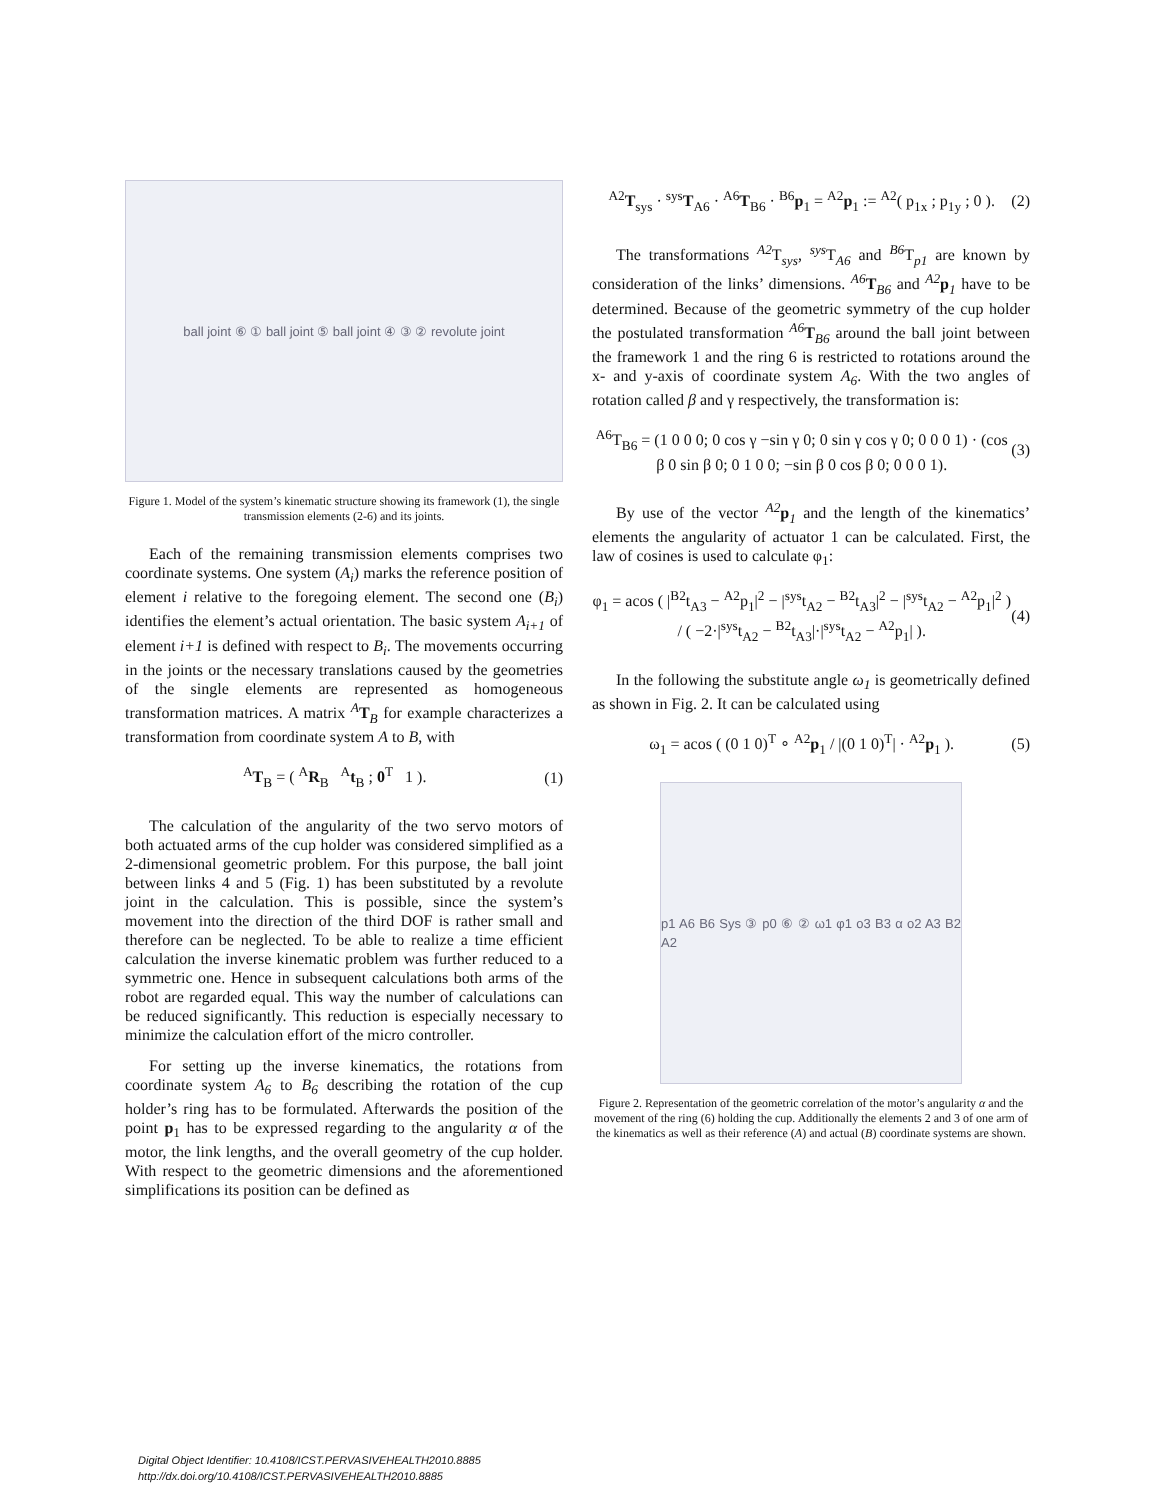ball joint ⑥ ① ball joint ⑤ ball joint ④ ③ ② revolute joint
Figure 1. Model of the system’s kinematic structure showing its framework (1), the single transmission elements (2-6) and its joints.
Each of the remaining transmission elements comprises two coordinate systems. One system (A<sub>i</sub>) marks the reference position of element i relative to the foregoing element. The second one (B<sub>i</sub>) identifies the element’s actual orientation. The basic system A<sub>i+1</sub> of element i+1 is defined with respect to B<sub>i</sub>. The movements occurring in the joints or the necessary translations caused by the geometries of the single elements are represented as homogeneous transformation matrices. A matrix <sup>A</sup>T<sub>B</sub> for example characterizes a transformation from coordinate system A to B, with
<sup>A</sup>T<sub>B</sub> = ( <sup>A</sup>R<sub>B</sub> <sup>A</sup>t<sub>B</sub> ; 0<sup>T</sup> 1 ). (1)
The calculation of the angularity of the two servo motors of both actuated arms of the cup holder was considered simplified as a 2-dimensional geometric problem. For this purpose, the ball joint between links 4 and 5 (Fig. 1) has been substituted by a revolute joint in the calculation. This is possible, since the system’s movement into the direction of the third DOF is rather small and therefore can be neglected. To be able to realize a time efficient calculation the inverse kinematic problem was further reduced to a symmetric one. Hence in subsequent calculations both arms of the robot are regarded equal. This way the number of calculations can be reduced significantly. This reduction is especially necessary to minimize the calculation effort of the micro controller.
For setting up the inverse kinematics, the rotations from coordinate system A<sub>6</sub> to B<sub>6</sub> describing the rotation of the cup holder’s ring has to be formulated. Afterwards the position of the point p<sub>1</sub> has to be expressed regarding to the angularity α of the motor, the link lengths, and the overall geometry of the cup holder. With respect to the geometric dimensions and the aforementioned simplifications its position can be defined as
<sup>A2</sup>T<sub>sys</sub> · <sup>sys</sup>T<sub>A6</sub> · <sup>A6</sup>T<sub>B6</sub> · <sup>B6</sup>p<sub>1</sub> = <sup>A2</sup>p<sub>1</sub> := <sup>A2</sup>( p<sub>1x</sub> ; p<sub>1y</sub> ; 0 ). (2)
The transformations <sup>A2</sup>T<sub>sys</sub>, <sup>sys</sup>T<sub>A6</sub> and <sup>B6</sup>T<sub>p1</sub> are known by consideration of the links’ dimensions. <sup>A6</sup>T<sub>B6</sub> and <sup>A2</sup>p<sub>1</sub> have to be determined. Because of the geometric symmetry of the cup holder the postulated transformation <sup>A6</sup>T<sub>B6</sub> around the ball joint between the framework 1 and the ring 6 is restricted to rotations around the x- and y-axis of coordinate system A<sub>6</sub>. With the two angles of rotation called β and γ respectively, the transformation is:
<sup>A6</sup>T<sub>B6</sub> = (1 0 0 0; 0 cos γ −sin γ 0; 0 sin γ cos γ 0; 0 0 0 1) · (cos β 0 sin β 0; 0 1 0 0; −sin β 0 cos β 0; 0 0 0 1). (3)
By use of the vector <sup>A2</sup>p<sub>1</sub> and the length of the kinematics’ elements the angularity of actuator 1 can be calculated. First, the law of cosines is used to calculate φ<sub>1</sub>:
φ<sub>1</sub> = acos ( |<sup>B2</sup>t<sub>A3</sub> − <sup>A2</sup>p<sub>1</sub>|<sup>2</sup> − |<sup>sys</sup>t<sub>A2</sub> − <sup>B2</sup>t<sub>A3</sub>|<sup>2</sup> − |<sup>sys</sup>t<sub>A2</sub> − <sup>A2</sup>p<sub>1</sub>|<sup>2</sup> ) / ( −2·|<sup>sys</sup>t<sub>A2</sub> − <sup>B2</sup>t<sub>A3</sub>|·|<sup>sys</sup>t<sub>A2</sub> − <sup>A2</sup>p<sub>1</sub>| ). (4)
In the following the substitute angle ω<sub>1</sub> is geometrically defined as shown in Fig. 2. It can be calculated using
ω<sub>1</sub> = acos ( (0 1 0)<sup>T</sup> ∘ <sup>A2</sup>p<sub>1</sub> / |(0 1 0)<sup>T</sup>| · <sup>A2</sup>p<sub>1</sub> ). (5)
p1 A6 B6 Sys ③ p0 ⑥ ② ω1 φ1 o3 B3 α o2 A3 B2 A2
Figure 2. Representation of the geometric correlation of the motor’s angularity α and the movement of the ring (6) holding the cup. Additionally the elements 2 and 3 of one arm of the kinematics as well as their reference (A) and actual (B) coordinate systems are shown.
Digital Object Identifier: 10.4108/ICST.PERVASIVEHEALTH2010.8885
http://dx.doi.org/10.4108/ICST.PERVASIVEHEALTH2010.8885